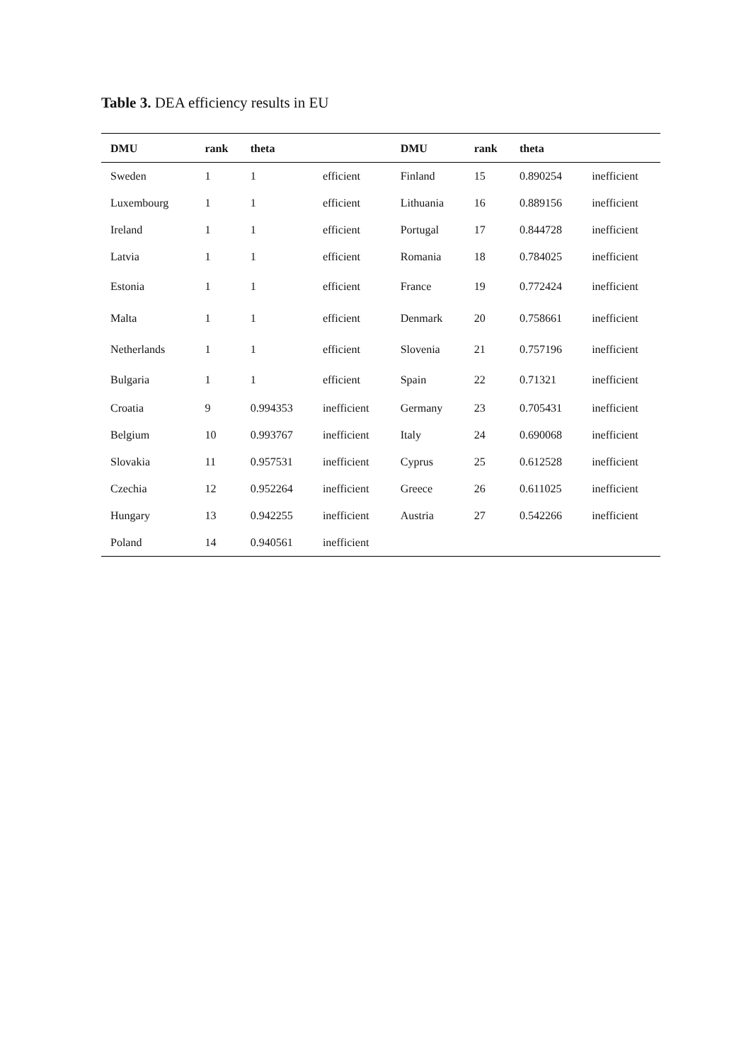Table 3. DEA efficiency results in EU
| DMU | rank | theta | | DMU | rank | theta | |
| --- | --- | --- | --- | --- | --- | --- | --- |
| Sweden | 1 | 1 | efficient | Finland | 15 | 0.890254 | inefficient |
| Luxembourg | 1 | 1 | efficient | Lithuania | 16 | 0.889156 | inefficient |
| Ireland | 1 | 1 | efficient | Portugal | 17 | 0.844728 | inefficient |
| Latvia | 1 | 1 | efficient | Romania | 18 | 0.784025 | inefficient |
| Estonia | 1 | 1 | efficient | France | 19 | 0.772424 | inefficient |
| Malta | 1 | 1 | efficient | Denmark | 20 | 0.758661 | inefficient |
| Netherlands | 1 | 1 | efficient | Slovenia | 21 | 0.757196 | inefficient |
| Bulgaria | 1 | 1 | efficient | Spain | 22 | 0.71321 | inefficient |
| Croatia | 9 | 0.994353 | inefficient | Germany | 23 | 0.705431 | inefficient |
| Belgium | 10 | 0.993767 | inefficient | Italy | 24 | 0.690068 | inefficient |
| Slovakia | 11 | 0.957531 | inefficient | Cyprus | 25 | 0.612528 | inefficient |
| Czechia | 12 | 0.952264 | inefficient | Greece | 26 | 0.611025 | inefficient |
| Hungary | 13 | 0.942255 | inefficient | Austria | 27 | 0.542266 | inefficient |
| Poland | 14 | 0.940561 | inefficient | | | | |